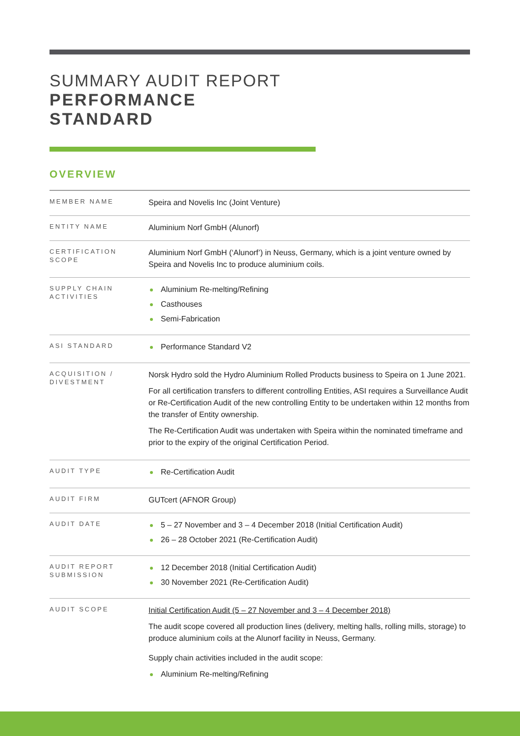SUMMARY AUDIT REPORT
PERFORMANCE
STANDARD
OVERVIEW
| MEMBER NAME | Speira and Novelis Inc (Joint Venture) |
| ENTITY NAME | Aluminium Norf GmbH (Alunorf) |
| CERTIFICATION SCOPE | Aluminium Norf GmbH (‘Alunorf’) in Neuss, Germany, which is a joint venture owned by Speira and Novelis Inc to produce aluminium coils. |
| SUPPLY CHAIN ACTIVITIES | Aluminium Re-melting/Refining Casthouses Semi-Fabrication |
| ASI STANDARD | Performance Standard V2 |
| ACQUISITION / DIVESTMENT | Norsk Hydro sold the Hydro Aluminium Rolled Products business to Speira on 1 June 2021. For all certification transfers to different controlling Entities, ASI requires a Surveillance Audit or Re-Certification Audit of the new controlling Entity to be undertaken within 12 months from the transfer of Entity ownership. The Re-Certification Audit was undertaken with Speira within the nominated timeframe and prior to the expiry of the original Certification Period. |
| AUDIT TYPE | Re-Certification Audit |
| AUDIT FIRM | GUTcert (AFNOR Group) |
| AUDIT DATE | 5 – 27 November and 3 – 4 December 2018 (Initial Certification Audit) 26 – 28 October 2021 (Re-Certification Audit) |
| AUDIT REPORT SUBMISSION | 12 December 2018 (Initial Certification Audit) 30 November 2021 (Re-Certification Audit) |
| AUDIT SCOPE | Initial Certification Audit (5 – 27 November and 3 – 4 December 2018) The audit scope covered all production lines (delivery, melting halls, rolling mills, storage) to produce aluminium coils at the Alunorf facility in Neuss, Germany. Supply chain activities included in the audit scope: Aluminium Re-melting/Refining |